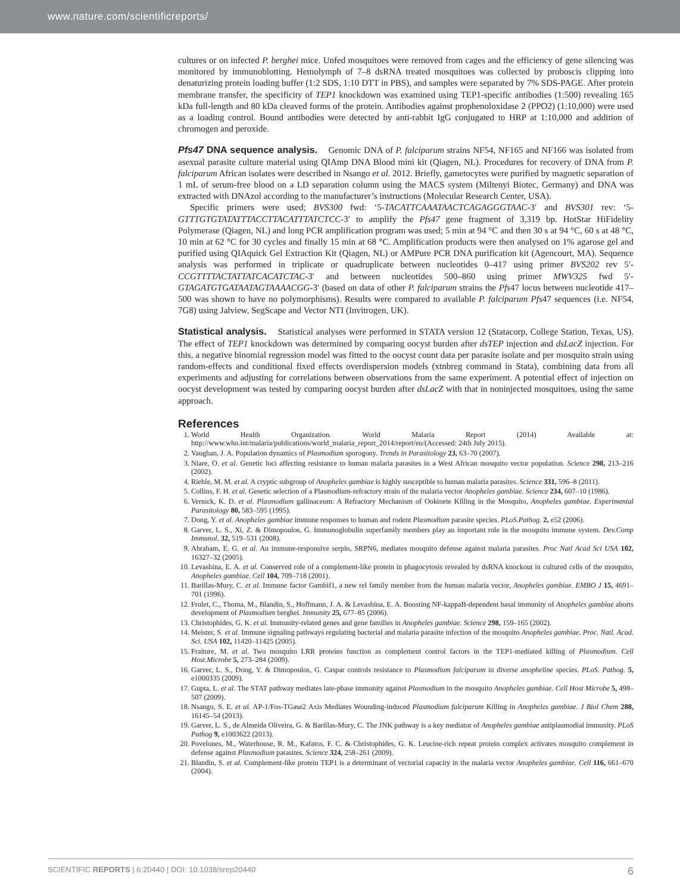www.nature.com/scientificreports/
cultures or on infected P. berghei mice. Unfed mosquitoes were removed from cages and the efficiency of gene silencing was monitored by immunoblotting. Hemolymph of 7–8 dsRNA treated mosquitoes was collected by proboscis clipping into denaturizing protein loading buffer (1:2 SDS, 1:10 DTT in PBS), and samples were separated by 7% SDS-PAGE. After protein membrane transfer, the specificity of TEP1 knockdown was examined using TEP1-specific antibodies (1:500) revealing 165 kDa full-length and 80 kDa cleaved forms of the protein. Antibodies against prophenoloxidase 2 (PPO2) (1:10,000) were used as a loading control. Bound antibodies were detected by anti-rabbit IgG conjugated to HRP at 1:10,000 and addition of chromogen and peroxide.
Pfs47 DNA sequence analysis. Genomic DNA of P. falciparum strains NF54, NF165 and NF166 was isolated from asexual parasite culture material using QIAmp DNA Blood mini kit (Qiagen, NL). Procedures for recovery of DNA from P. falciparum African isolates were described in Nsango et al. 2012. Briefly, gametocytes were purified by magnetic separation of 1 mL of serum-free blood on a LD separation column using the MACS system (Miltenyi Biotec, Germany) and DNA was extracted with DNAzol according to the manufacturer’s instructions (Molecular Research Center, USA).
Specific primers were used; BVS300 fwd: ‘5-TACATTCAAATAACTCAGAGGGTAAC-3′ and BVS301 rev: ‘5-GTTTGTGTATATTTACCTTACATTTATCTCC-3′ to amplify the Pfs47 gene fragment of 3,319 bp. HotStar HiFidelity Polymerase (Qiagen, NL) and long PCR amplification program was used; 5 min at 94 °C and then 30 s at 94 °C, 60 s at 48 °C, 10 min at 62 °C for 30 cycles and finally 15 min at 68 °C. Amplification products were then analysed on 1% agarose gel and purified using QIAquick Gel Extraction Kit (Qiagen, NL) or AMPure PCR DNA purification kit (Agencourt, MA). Sequence analysis was performed in triplicate or quadruplicate between nucleotides 0–417 using primer BVS202 rev 5′-CCGTTTTACTATTATCACATCTAC-3′ and between nucleotides 500–860 using primer MWV325 fwd 5′-GTAGATGTGATAATAGTAAAACGG-3′ (based on data of other P. falciparum strains the Pfs47 locus between nucleotide 417–500 was shown to have no polymorphisms). Results were compared to available P. falciparum Pfs47 sequences (i.e. NF54, 7G8) using Jalview, SegScape and Vector NTI (Invitrogen, UK).
Statistical analysis. Statistical analyses were performed in STATA version 12 (Statacorp, College Station, Texas, US). The effect of TEP1 knockdown was determined by comparing oocyst burden after dsTEP injection and dsLacZ injection. For this, a negative binomial regression model was fitted to the oocyst count data per parasite isolate and per mosquito strain using random-effects and conditional fixed effects overdispersion models (xtnbreg command in Stata), combining data from all experiments and adjusting for correlations between observations from the same experiment. A potential effect of injection on oocyst development was tested by comparing oocyst burden after dsLacZ with that in noninjected mosquitoes, using the same approach.
References
1. World Health Organization. World Malaria Report (2014) Available at: http://www.who.int/malaria/publications/world_malaria_report_2014/report/en/(Accessed: 24th July 2015).
2. Vaughan, J. A. Population dynamics of Plasmodium sporogony. Trends in Parasitology 23, 63–70 (2007).
3. Niare, O. et al. Genetic loci affecting resistance to human malaria parasites in a West African mosquito vector population. Science 298, 213–216 (2002).
4. Riehle, M. M. et al. A cryptic subgroup of Anopheles gambiae is highly susceptible to human malaria parasites. Science 331, 596–8 (2011).
5. Collins, F. H. et al. Genetic selection of a Plasmodium-refractory strain of the malaria vector Anopheles gambiae. Science 234, 607–10 (1986).
6. Vernick, K. D. et al. Plasmodium gallinaceum: A Refractory Mechanism of Ookinete Killing in the Mosquito, Anopheles gambiae. Experimental Parasitology 80, 583–595 (1995).
7. Dong, Y. et al. Anopheles gambiae immune responses to human and rodent Plasmodium parasite species. PLoS.Pathog. 2, e52 (2006).
8. Garver, L. S., Xi, Z. & Dimopoulos, G. Immunoglobulin superfamily members play an important role in the mosquito immune system. Dev.Comp Immunol. 32, 519–531 (2008).
9. Abraham, E. G. et al. An immune-responsive serpin, SRPN6, mediates mosquito defense against malaria parasites. Proc Natl Acad Sci USA 102, 16327–32 (2005).
10. Levashina, E. A. et al. Conserved role of a complement-like protein in phagocytosis revealed by dsRNA knockout in cultured cells of the mosquito, Anopheles gambiae. Cell 104, 709–718 (2001).
11. Barillas-Mury, C. et al. Immune factor Gambif1, a new rel family member from the human malaria vector, Anopheles gambiae. EMBO J 15, 4691–701 (1996).
12. Frolet, C., Thoma, M., Blandin, S., Hoffmann, J. A. & Levashina, E. A. Boosting NF-kappaB-dependent basal immunity of Anopheles gambiae aborts development of Plasmodium berghei. Immunity 25, 677–85 (2006).
13. Christophides, G. K. et al. Immunity-related genes and gene families in Anopheles gambiae. Science 298, 159–165 (2002).
14. Meister, S. et al. Immune signaling pathways regulating bacterial and malaria parasite infection of the mosquito Anopheles gambiae. Proc. Natl. Acad. Sci. USA 102, 11420–11425 (2005).
15. Fraiture, M. et al. Two mosquito LRR proteins function as complement control factors in the TEP1-mediated killing of Plasmodium. Cell Host.Microbe 5, 273–284 (2009).
16. Garver, L. S., Dong, Y. & Dimopoulos, G. Caspar controls resistance to Plasmodium falciparum in diverse anopheline species. PLoS. Pathog. 5, e1000335 (2009).
17. Gupta, L. et al. The STAT pathway mediates late-phase immunity against Plasmodium in the mosquito Anopheles gambiae. Cell Host Microbe 5, 498–507 (2009).
18. Nsango, S. E. et al. AP-1/Fos-TGase2 Axis Mediates Wounding-induced Plasmodium falciparum Killing in Anopheles gambiae. J Biol Chem 288, 16145–54 (2013).
19. Garver, L. S., de Almeida Oliveira, G. & Barillas-Mury, C. The JNK pathway is a key mediator of Anopheles gambiae antiplasmodial immunity. PLoS Pathog 9, e1003622 (2013).
20. Povelones, M., Waterhouse, R. M., Kafatos, F. C. & Christophides, G. K. Leucine-rich repeat protein complex activates mosquito complement in defense against Plasmodium parasites. Science 324, 258–261 (2009).
21. Blandin, S. et al. Complement-like protein TEP1 is a determinant of vectorial capacity in the malaria vector Anopheles gambiae. Cell 116, 661–670 (2004).
SCIENTIFIC REPORTS | 6:20440 | DOI: 10.1038/srep20440 6